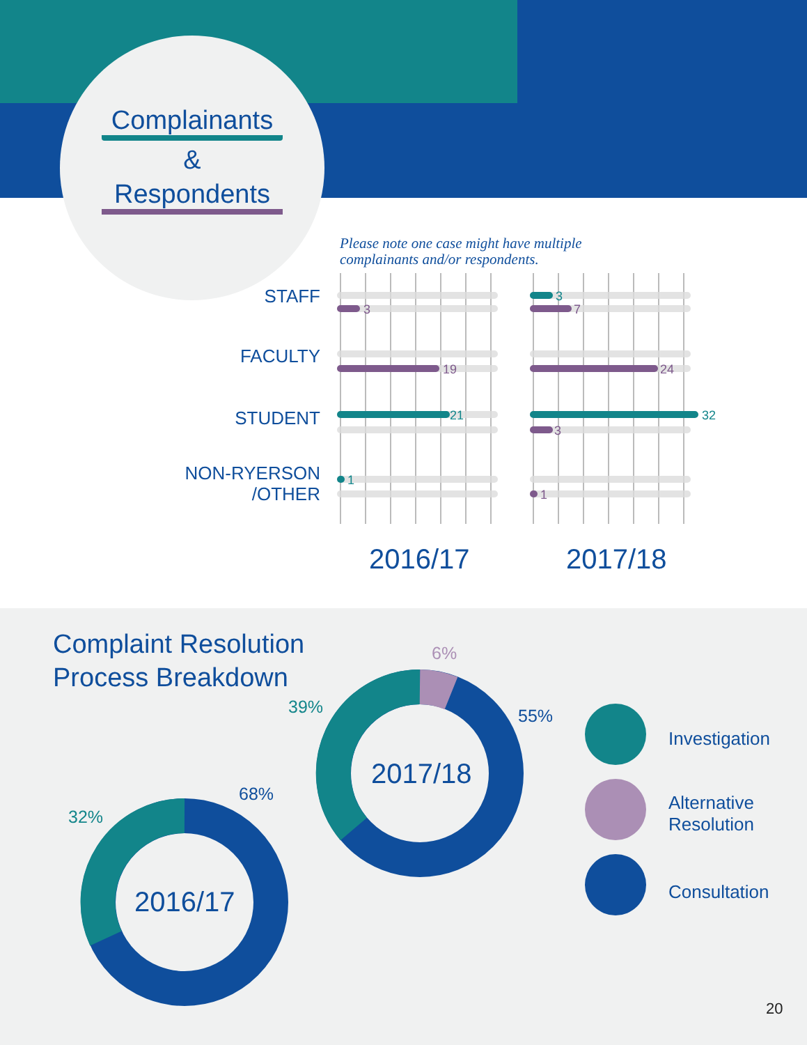Complainants
&
Respondents
Please note one case might have multiple
complainants and/or respondents.
STAFF
FACULTY
STUDENT
NON-RYERSON
/OTHER
3
19
21
1
3
7
24
32
3
1
2016/17 2017/18
Complaint Resolution
Process Breakdown
2016/17
32%
68%
2017/18
6%
39% 55%
Investigation
Alternative
Resolution
Consultation
20